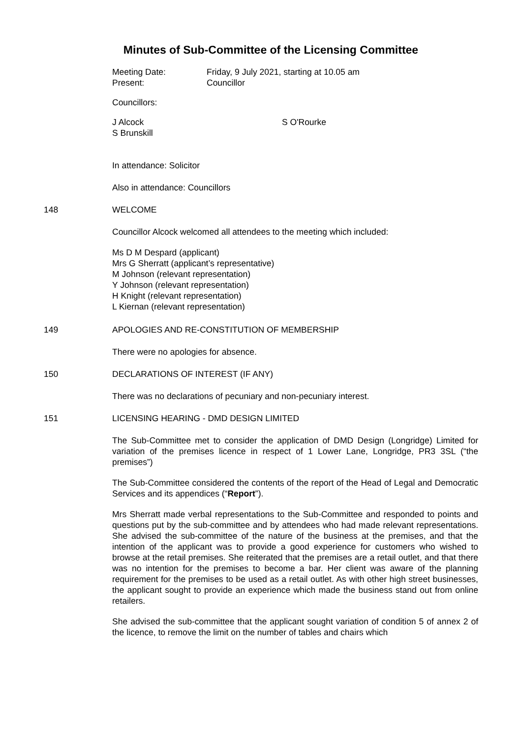Minutes of Sub-Committee of the Licensing Committee
Meeting Date:
Present:
Friday, 9 July 2021, starting at 10.05 am
Councillor
Councillors:
J Alcock
S Brunskill
S O'Rourke
In attendance: Solicitor
Also in attendance: Councillors
148 WELCOME
Councillor Alcock welcomed all attendees to the meeting which included:
Ms D M Despard (applicant)
Mrs G Sherratt (applicant’s representative)
M Johnson (relevant representation)
Y Johnson (relevant representation)
H Knight (relevant representation)
L Kiernan (relevant representation)
149 APOLOGIES AND RE-CONSTITUTION OF MEMBERSHIP
There were no apologies for absence.
150 DECLARATIONS OF INTEREST (IF ANY)
There was no declarations of pecuniary and non-pecuniary interest.
151 LICENSING HEARING - DMD DESIGN LIMITED
The Sub-Committee met to consider the application of DMD Design (Longridge) Limited for variation of the premises licence in respect of 1 Lower Lane, Longridge, PR3 3SL (“the premises”)
The Sub-Committee considered the contents of the report of the Head of Legal and Democratic Services and its appendices (“Report”).
Mrs Sherratt made verbal representations to the Sub-Committee and responded to points and questions put by the sub-committee and by attendees who had made relevant representations. She advised the sub-committee of the nature of the business at the premises, and that the intention of the applicant was to provide a good experience for customers who wished to browse at the retail premises. She reiterated that the premises are a retail outlet, and that there was no intention for the premises to become a bar. Her client was aware of the planning requirement for the premises to be used as a retail outlet. As with other high street businesses, the applicant sought to provide an experience which made the business stand out from online retailers.
She advised the sub-committee that the applicant sought variation of condition 5 of annex 2 of the licence, to remove the limit on the number of tables and chairs which